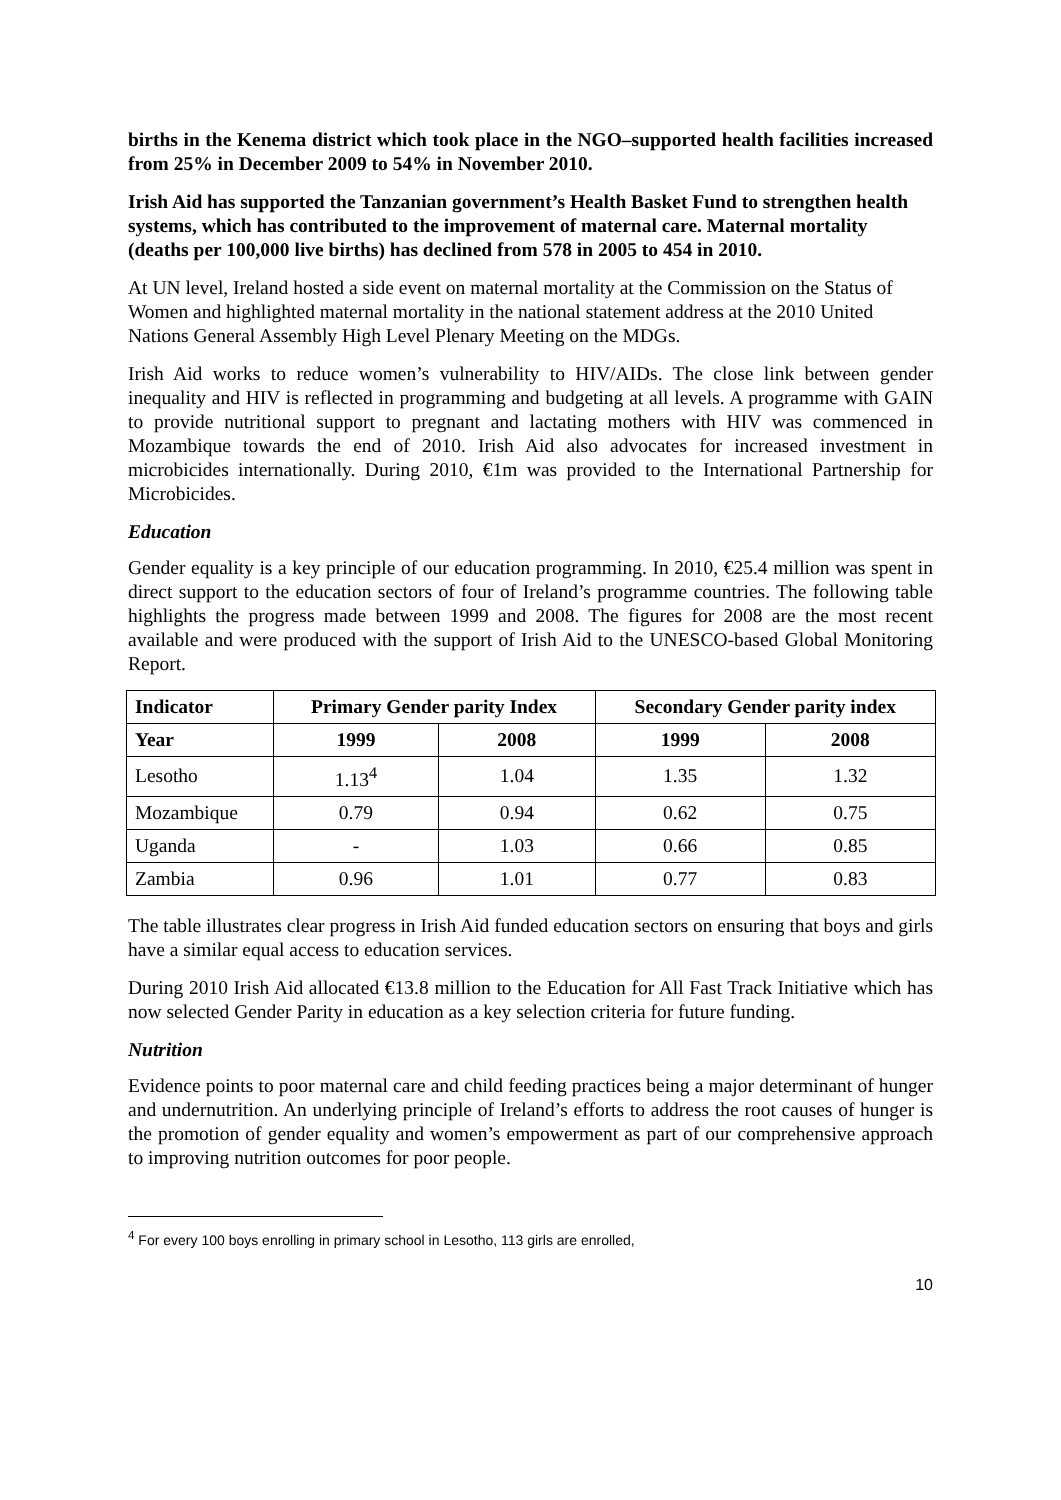births in the Kenema district which took place in the NGO–supported health facilities increased from 25% in December 2009 to 54% in November 2010.
Irish Aid has supported the Tanzanian government’s Health Basket Fund to strengthen health systems, which has contributed to the improvement of maternal care. Maternal mortality (deaths per 100,000 live births) has declined from 578 in 2005 to 454 in 2010.
At UN level, Ireland hosted a side event on maternal mortality at the Commission on the Status of Women and highlighted maternal mortality in the national statement address at the 2010 United Nations General Assembly High Level Plenary Meeting on the MDGs.
Irish Aid works to reduce women’s vulnerability to HIV/AIDs. The close link between gender inequality and HIV is reflected in programming and budgeting at all levels. A programme with GAIN to provide nutritional support to pregnant and lactating mothers with HIV was commenced in Mozambique towards the end of 2010. Irish Aid also advocates for increased investment in microbicides internationally. During 2010, €1m was provided to the International Partnership for Microbicides.
Education
Gender equality is a key principle of our education programming. In 2010, €25.4 million was spent in direct support to the education sectors of four of Ireland’s programme countries. The following table highlights the progress made between 1999 and 2008. The figures for 2008 are the most recent available and were produced with the support of Irish Aid to the UNESCO-based Global Monitoring Report.
| Indicator | Primary Gender parity Index | | Secondary Gender parity index | |
| --- | --- | --- | --- | --- |
| Year | 1999 | 2008 | 1999 | 2008 |
| Lesotho | 1.13<sup>4</sup> | 1.04 | 1.35 | 1.32 |
| Mozambique | 0.79 | 0.94 | 0.62 | 0.75 |
| Uganda | - | 1.03 | 0.66 | 0.85 |
| Zambia | 0.96 | 1.01 | 0.77 | 0.83 |
The table illustrates clear progress in Irish Aid funded education sectors on ensuring that boys and girls have a similar equal access to education services.
During 2010 Irish Aid allocated €13.8 million to the Education for All Fast Track Initiative which has now selected Gender Parity in education as a key selection criteria for future funding.
Nutrition
Evidence points to poor maternal care and child feeding practices being a major determinant of hunger and undernutrition. An underlying principle of Ireland’s efforts to address the root causes of hunger is the promotion of gender equality and women’s empowerment as part of our comprehensive approach to improving nutrition outcomes for poor people.
<sup>4</sup> For every 100 boys enrolling in primary school in Lesotho, 113 girls are enrolled,
10